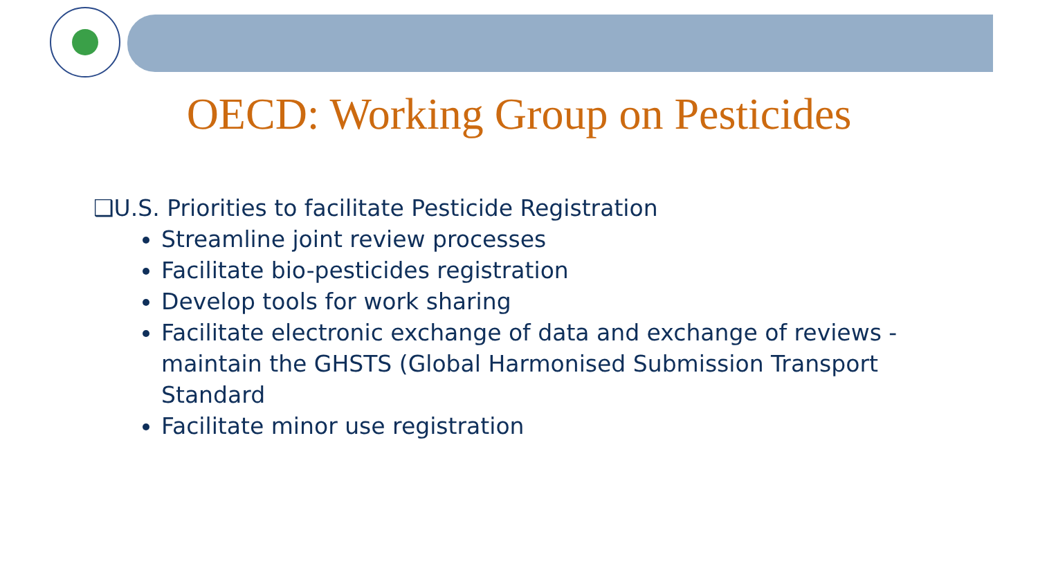OECD: Working Group on Pesticides
❑U.S. Priorities to facilitate Pesticide Registration
Streamline joint review processes
Facilitate bio-pesticides registration
Develop tools for work sharing
Facilitate electronic exchange of data and exchange of reviews - maintain the GHSTS (Global Harmonised Submission Transport Standard
Facilitate minor use registration